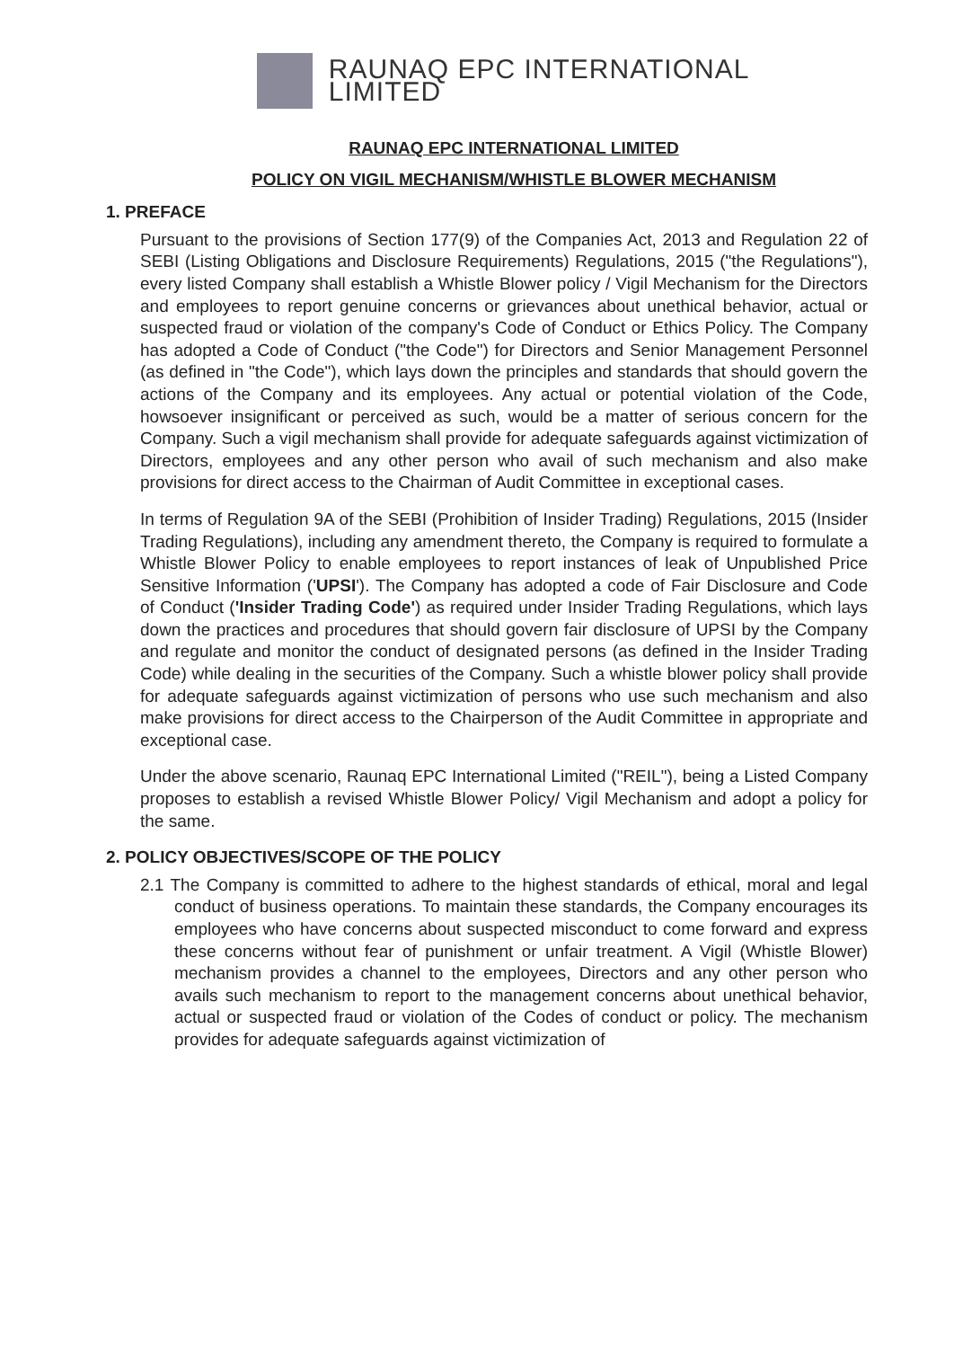RAUNAQ EPC INTERNATIONAL LIMITED
RAUNAQ EPC INTERNATIONAL LIMITED
POLICY ON VIGIL MECHANISM/WHISTLE BLOWER MECHANISM
1. PREFACE
Pursuant to the provisions of Section 177(9) of the Companies Act, 2013 and Regulation 22 of SEBI (Listing Obligations and Disclosure Requirements) Regulations, 2015 ("the Regulations"), every listed Company shall establish a Whistle Blower policy / Vigil Mechanism for the Directors and employees to report genuine concerns or grievances about unethical behavior, actual or suspected fraud or violation of the company's Code of Conduct or Ethics Policy. The Company has adopted a Code of Conduct ("the Code") for Directors and Senior Management Personnel (as defined in "the Code"), which lays down the principles and standards that should govern the actions of the Company and its employees. Any actual or potential violation of the Code, howsoever insignificant or perceived as such, would be a matter of serious concern for the Company. Such a vigil mechanism shall provide for adequate safeguards against victimization of Directors, employees and any other person who avail of such mechanism and also make provisions for direct access to the Chairman of Audit Committee in exceptional cases.
In terms of Regulation 9A of the SEBI (Prohibition of Insider Trading) Regulations, 2015 (Insider Trading Regulations), including any amendment thereto, the Company is required to formulate a Whistle Blower Policy to enable employees to report instances of leak of Unpublished Price Sensitive Information ('UPSI'). The Company has adopted a code of Fair Disclosure and Code of Conduct ('Insider Trading Code') as required under Insider Trading Regulations, which lays down the practices and procedures that should govern fair disclosure of UPSI by the Company and regulate and monitor the conduct of designated persons (as defined in the Insider Trading Code) while dealing in the securities of the Company. Such a whistle blower policy shall provide for adequate safeguards against victimization of persons who use such mechanism and also make provisions for direct access to the Chairperson of the Audit Committee in appropriate and exceptional case.
Under the above scenario, Raunaq EPC International Limited ("REIL"), being a Listed Company proposes to establish a revised Whistle Blower Policy/ Vigil Mechanism and adopt a policy for the same.
2. POLICY OBJECTIVES/SCOPE OF THE POLICY
2.1 The Company is committed to adhere to the highest standards of ethical, moral and legal conduct of business operations. To maintain these standards, the Company encourages its employees who have concerns about suspected misconduct to come forward and express these concerns without fear of punishment or unfair treatment. A Vigil (Whistle Blower) mechanism provides a channel to the employees, Directors and any other person who avails such mechanism to report to the management concerns about unethical behavior, actual or suspected fraud or violation of the Codes of conduct or policy. The mechanism provides for adequate safeguards against victimization of